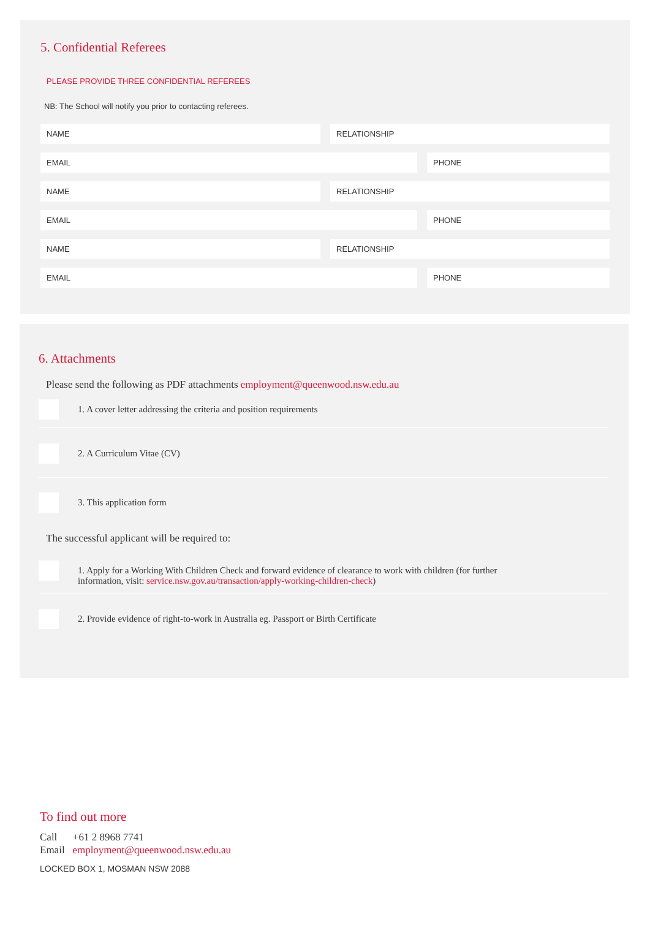5. Confidential Referees
PLEASE PROVIDE THREE CONFIDENTIAL REFEREES
NB: The School will notify you prior to contacting referees.
NAME RELATIONSHIP
EMAIL PHONE
NAME RELATIONSHIP
EMAIL PHONE
NAME RELATIONSHIP
EMAIL PHONE
6. Attachments
Please send the following as PDF attachments employment@queenwood.nsw.edu.au
1. A cover letter addressing the criteria and position requirements
2. A Curriculum Vitae (CV)
3. This application form
The successful applicant will be required to:
1. Apply for a Working With Children Check and forward evidence of clearance to work with children (for further
information, visit: service.nsw.gov.au/transaction/apply-working-children-check)
2. Provide evidence of right-to-work in Australia eg. Passport or Birth Certificate
To find out more
Call +61 2 8968 7741
Email employment@queenwood.nsw.edu.au
LOCKED BOX 1, MOSMAN NSW 2088